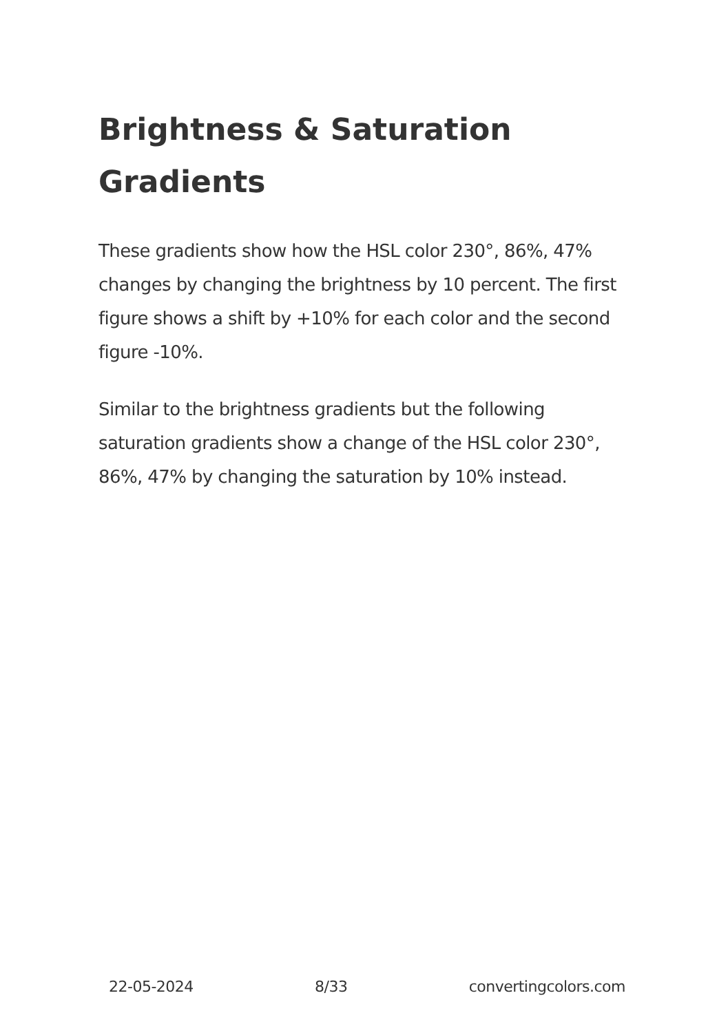Brightness & Saturation Gradients
These gradients show how the HSL color 230°, 86%, 47% changes by changing the brightness by 10 percent. The first figure shows a shift by +10% for each color and the second figure -10%.
Similar to the brightness gradients but the following saturation gradients show a change of the HSL color 230°, 86%, 47% by changing the saturation by 10% instead.
22-05-2024 8/33 convertingcolors.com